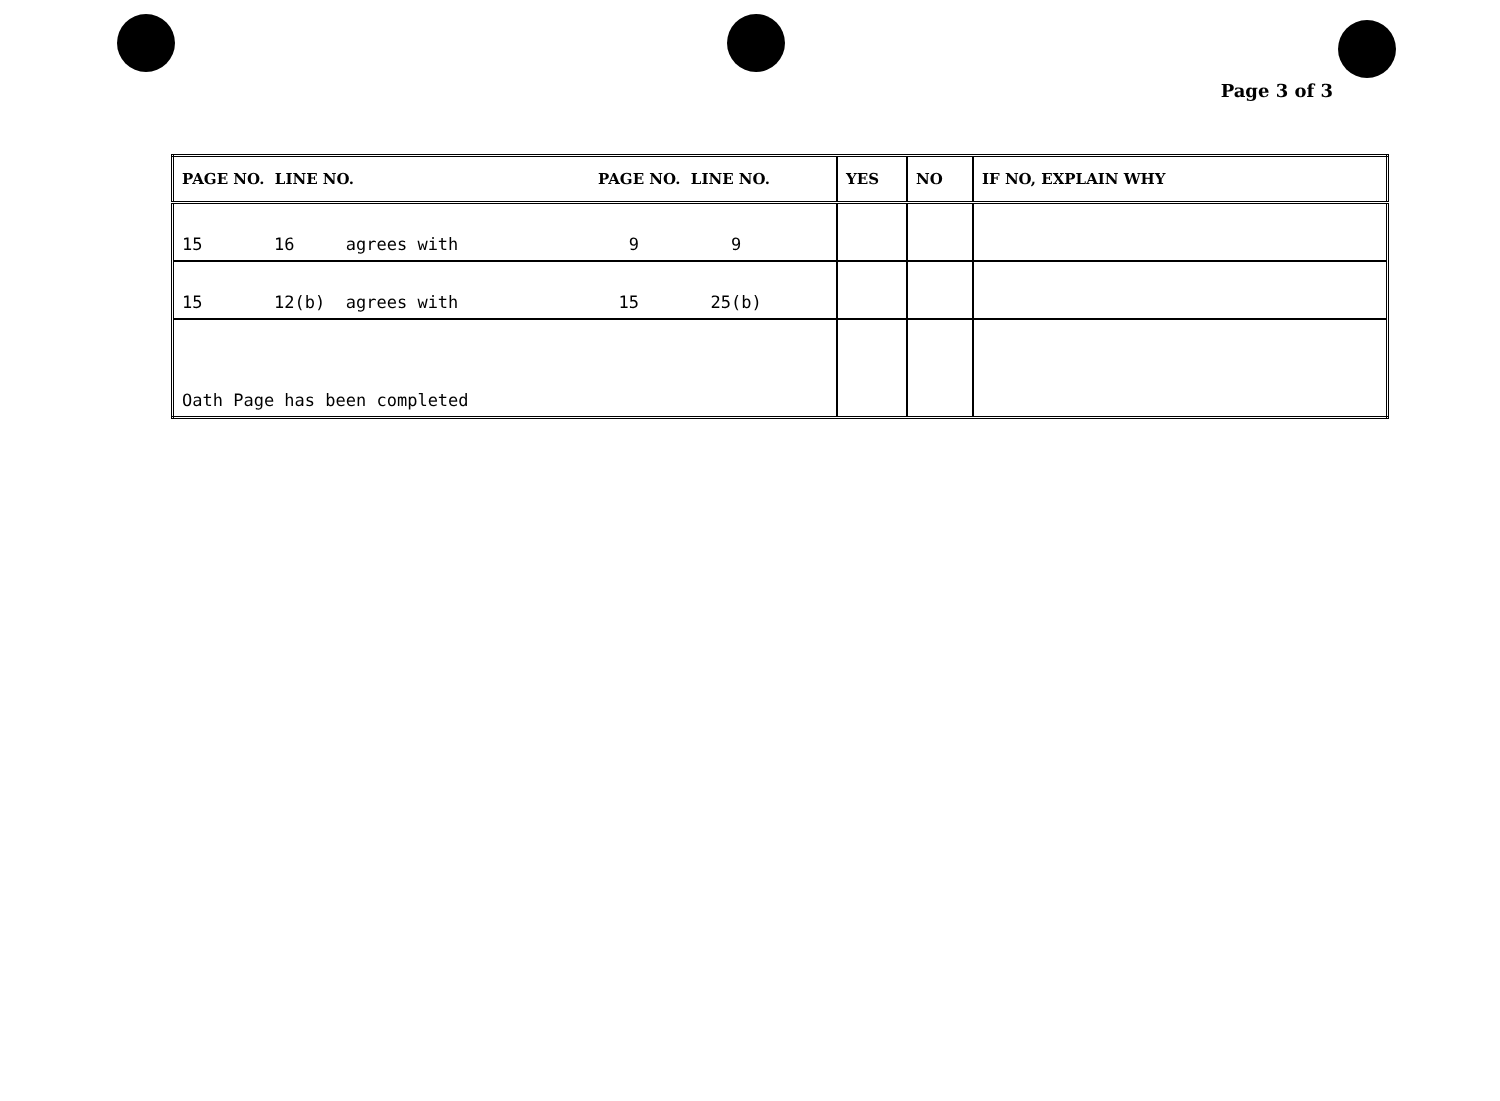Page 3 of 3
| PAGE NO. LINE NO. | PAGE NO. LINE NO. | YES | NO | IF NO, EXPLAIN WHY |
| --- | --- | --- | --- | --- |
| 15 16 agrees with | 9 9 | | | |
| 15 12(b) agrees with | 15 25(b) | | | |
| Oath Page has been completed | | | | |